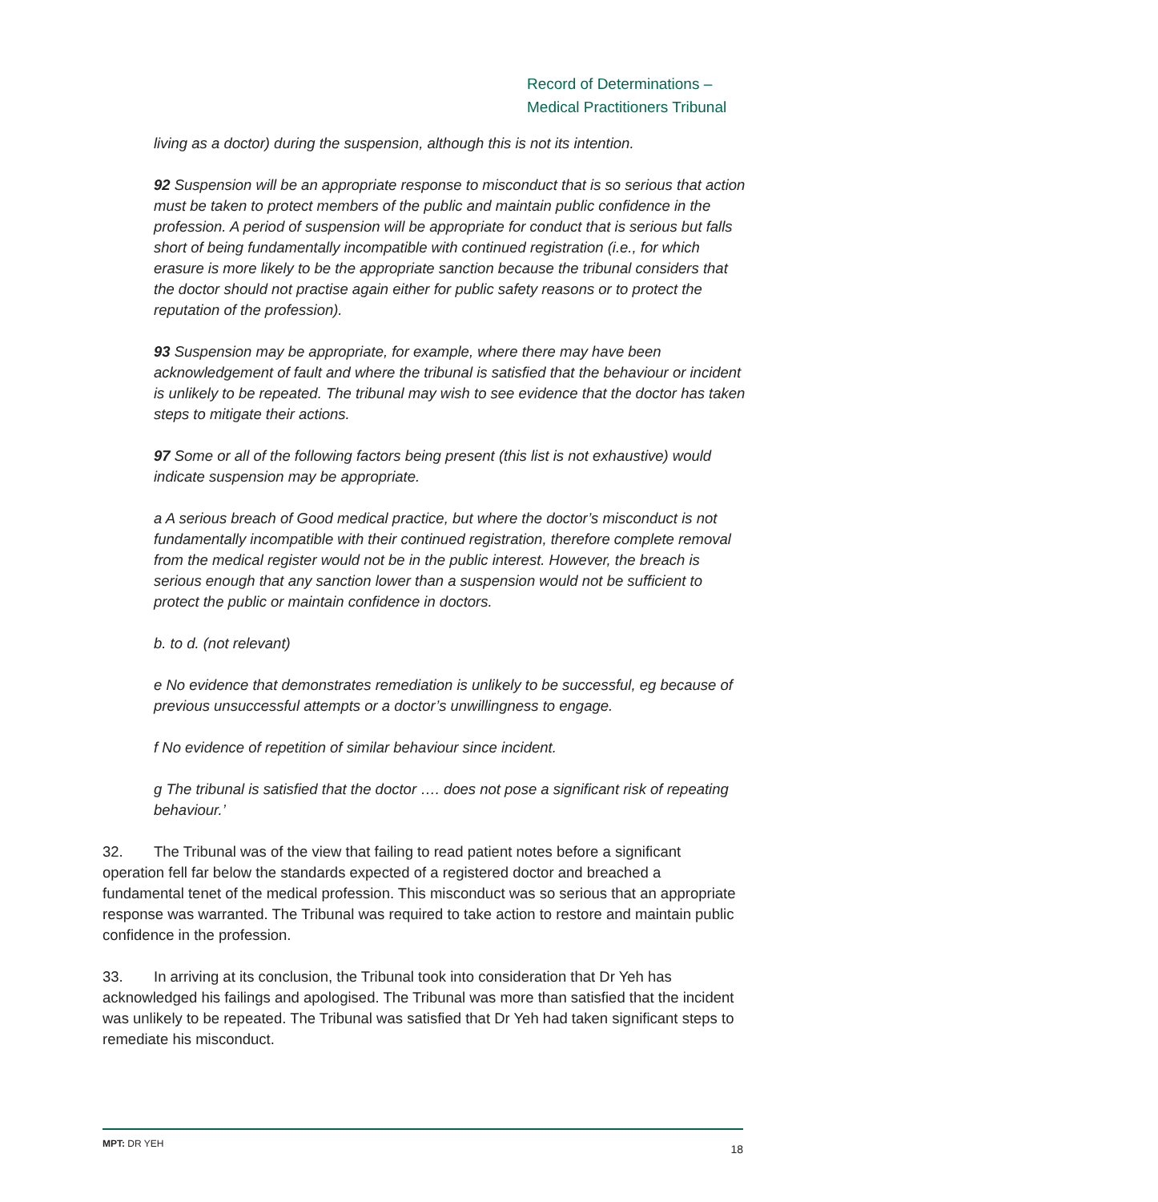Record of Determinations –
Medical Practitioners Tribunal
living as a doctor) during the suspension, although this is not its intention.
92 Suspension will be an appropriate response to misconduct that is so serious that action must be taken to protect members of the public and maintain public confidence in the profession. A period of suspension will be appropriate for conduct that is serious but falls short of being fundamentally incompatible with continued registration (i.e., for which erasure is more likely to be the appropriate sanction because the tribunal considers that the doctor should not practise again either for public safety reasons or to protect the reputation of the profession).
93 Suspension may be appropriate, for example, where there may have been acknowledgement of fault and where the tribunal is satisfied that the behaviour or incident is unlikely to be repeated. The tribunal may wish to see evidence that the doctor has taken steps to mitigate their actions.
97 Some or all of the following factors being present (this list is not exhaustive) would indicate suspension may be appropriate.
a A serious breach of Good medical practice, but where the doctor’s misconduct is not fundamentally incompatible with their continued registration, therefore complete removal from the medical register would not be in the public interest. However, the breach is serious enough that any sanction lower than a suspension would not be sufficient to protect the public or maintain confidence in doctors.
b. to d. (not relevant)
e No evidence that demonstrates remediation is unlikely to be successful, eg because of previous unsuccessful attempts or a doctor’s unwillingness to engage.
f No evidence of repetition of similar behaviour since incident.
g The tribunal is satisfied that the doctor …. does not pose a significant risk of repeating behaviour.’
32. The Tribunal was of the view that failing to read patient notes before a significant operation fell far below the standards expected of a registered doctor and breached a fundamental tenet of the medical profession. This misconduct was so serious that an appropriate response was warranted. The Tribunal was required to take action to restore and maintain public confidence in the profession.
33. In arriving at its conclusion, the Tribunal took into consideration that Dr Yeh has acknowledged his failings and apologised. The Tribunal was more than satisfied that the incident was unlikely to be repeated. The Tribunal was satisfied that Dr Yeh had taken significant steps to remediate his misconduct.
MPT: DR YEH 18